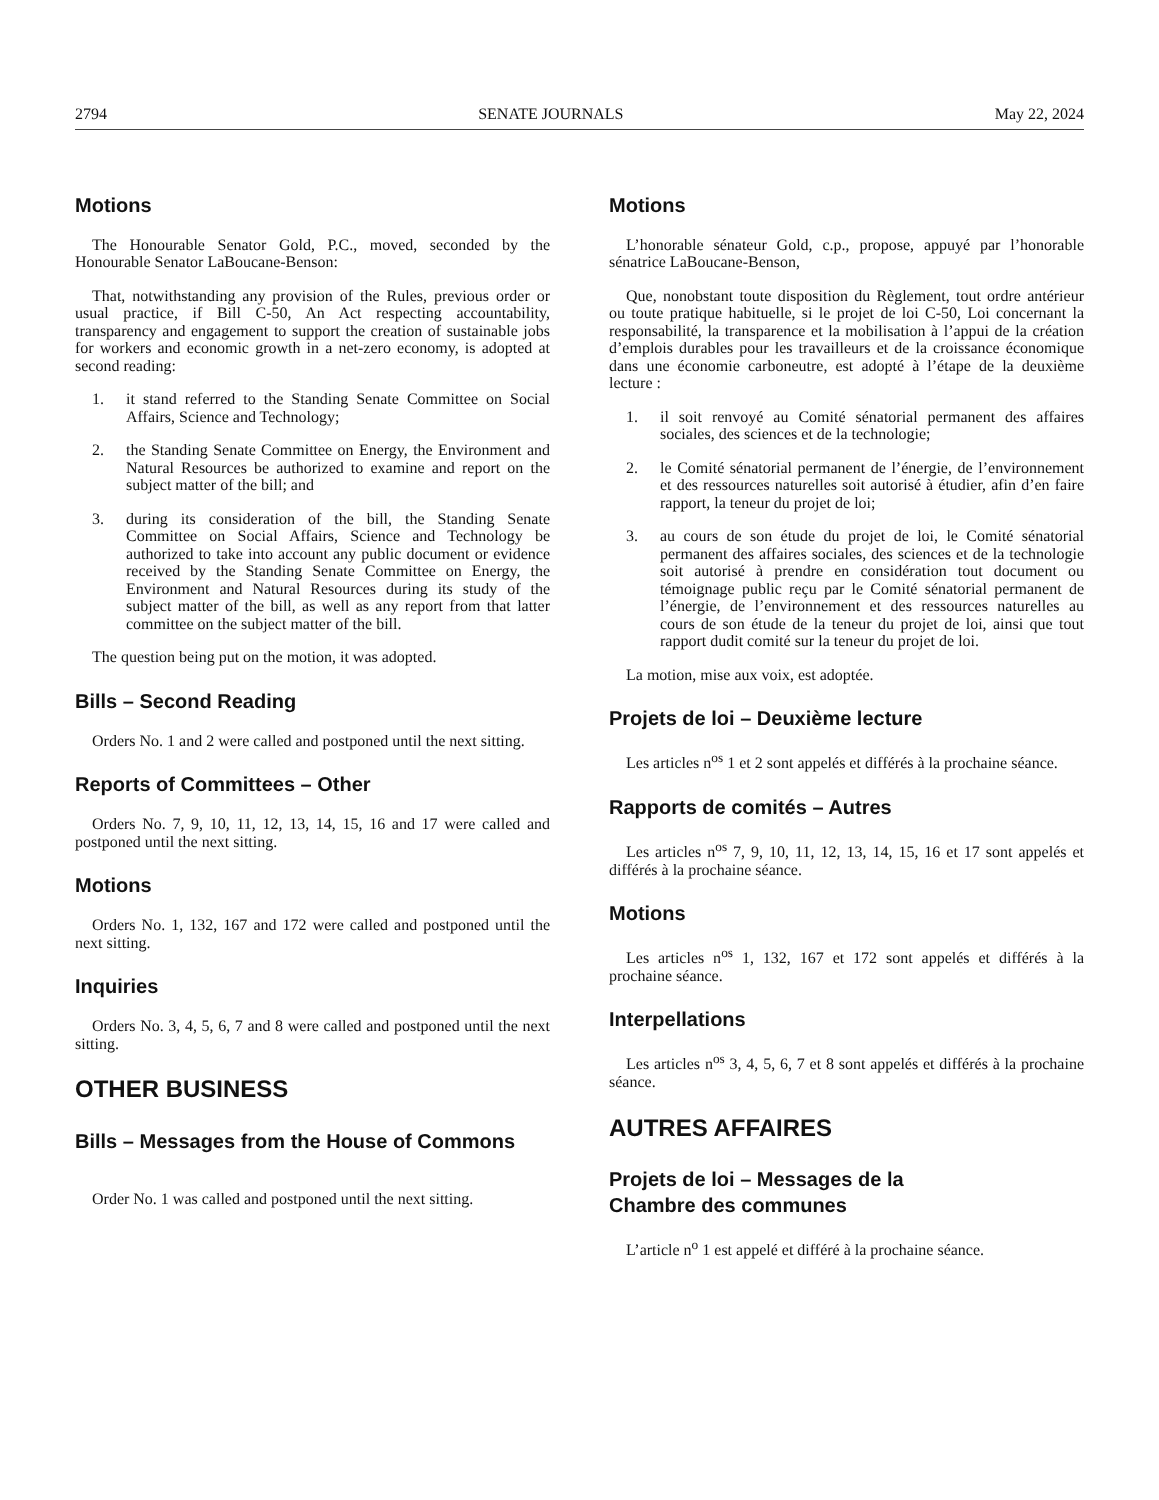2794 SENATE JOURNALS May 22, 2024
Motions
The Honourable Senator Gold, P.C., moved, seconded by the Honourable Senator LaBoucane-Benson:
That, notwithstanding any provision of the Rules, previous order or usual practice, if Bill C-50, An Act respecting accountability, transparency and engagement to support the creation of sustainable jobs for workers and economic growth in a net-zero economy, is adopted at second reading:
1. it stand referred to the Standing Senate Committee on Social Affairs, Science and Technology;
2. the Standing Senate Committee on Energy, the Environment and Natural Resources be authorized to examine and report on the subject matter of the bill; and
3. during its consideration of the bill, the Standing Senate Committee on Social Affairs, Science and Technology be authorized to take into account any public document or evidence received by the Standing Senate Committee on Energy, the Environment and Natural Resources during its study of the subject matter of the bill, as well as any report from that latter committee on the subject matter of the bill.
The question being put on the motion, it was adopted.
Bills – Second Reading
Orders No. 1 and 2 were called and postponed until the next sitting.
Reports of Committees – Other
Orders No. 7, 9, 10, 11, 12, 13, 14, 15, 16 and 17 were called and postponed until the next sitting.
Motions
Orders No. 1, 132, 167 and 172 were called and postponed until the next sitting.
Inquiries
Orders No. 3, 4, 5, 6, 7 and 8 were called and postponed until the next sitting.
OTHER BUSINESS
Bills – Messages from the House of Commons
Order No. 1 was called and postponed until the next sitting.
Motions
L’honorable sénateur Gold, c.p., propose, appuyé par l’honorable sénatrice LaBoucane-Benson,
Que, nonobstant toute disposition du Règlement, tout ordre antérieur ou toute pratique habituelle, si le projet de loi C-50, Loi concernant la responsabilité, la transparence et la mobilisation à l’appui de la création d’emplois durables pour les travailleurs et de la croissance économique dans une économie carboneutre, est adopté à l’étape de la deuxième lecture :
1. il soit renvoyé au Comité sénatorial permanent des affaires sociales, des sciences et de la technologie;
2. le Comité sénatorial permanent de l’énergie, de l’environnement et des ressources naturelles soit autorisé à étudier, afin d’en faire rapport, la teneur du projet de loi;
3. au cours de son étude du projet de loi, le Comité sénatorial permanent des affaires sociales, des sciences et de la technologie soit autorisé à prendre en considération tout document ou témoignage public reçu par le Comité sénatorial permanent de l’énergie, de l’environnement et des ressources naturelles au cours de son étude de la teneur du projet de loi, ainsi que tout rapport dudit comité sur la teneur du projet de loi.
La motion, mise aux voix, est adoptée.
Projets de loi – Deuxième lecture
Les articles n<sup>os</sup> 1 et 2 sont appelés et différés à la prochaine séance.
Rapports de comités – Autres
Les articles n<sup>os</sup> 7, 9, 10, 11, 12, 13, 14, 15, 16 et 17 sont appelés et différés à la prochaine séance.
Motions
Les articles n<sup>os</sup> 1, 132, 167 et 172 sont appelés et différés à la prochaine séance.
Interpellations
Les articles n<sup>os</sup> 3, 4, 5, 6, 7 et 8 sont appelés et différés à la prochaine séance.
AUTRES AFFAIRES
Projets de loi – Messages de la
Chambre des communes
L’article n<sup>o</sup> 1 est appelé et différé à la prochaine séance.